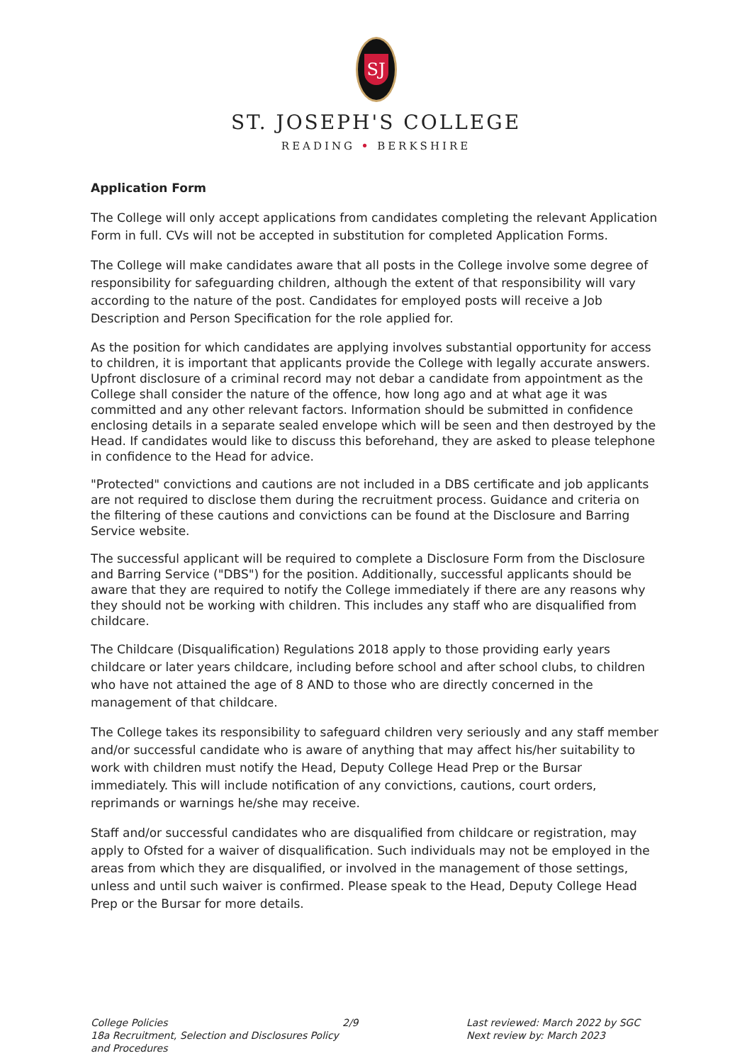SJ
ST. JOSEPH'S COLLEGE
READING • BERKSHIRE
Application Form
The College will only accept applications from candidates completing the relevant Application Form in full. CVs will not be accepted in substitution for completed Application Forms.
The College will make candidates aware that all posts in the College involve some degree of responsibility for safeguarding children, although the extent of that responsibility will vary according to the nature of the post. Candidates for employed posts will receive a Job Description and Person Specification for the role applied for.
As the position for which candidates are applying involves substantial opportunity for access to children, it is important that applicants provide the College with legally accurate answers. Upfront disclosure of a criminal record may not debar a candidate from appointment as the College shall consider the nature of the offence, how long ago and at what age it was committed and any other relevant factors. Information should be submitted in confidence enclosing details in a separate sealed envelope which will be seen and then destroyed by the Head. If candidates would like to discuss this beforehand, they are asked to please telephone in confidence to the Head for advice.
"Protected" convictions and cautions are not included in a DBS certificate and job applicants are not required to disclose them during the recruitment process. Guidance and criteria on the filtering of these cautions and convictions can be found at the Disclosure and Barring Service website.
The successful applicant will be required to complete a Disclosure Form from the Disclosure and Barring Service ("DBS") for the position. Additionally, successful applicants should be aware that they are required to notify the College immediately if there are any reasons why they should not be working with children. This includes any staff who are disqualified from childcare.
The Childcare (Disqualification) Regulations 2018 apply to those providing early years childcare or later years childcare, including before school and after school clubs, to children who have not attained the age of 8 AND to those who are directly concerned in the management of that childcare.
The College takes its responsibility to safeguard children very seriously and any staff member and/or successful candidate who is aware of anything that may affect his/her suitability to work with children must notify the Head, Deputy College Head Prep or the Bursar immediately. This will include notification of any convictions, cautions, court orders, reprimands or warnings he/she may receive.
Staff and/or successful candidates who are disqualified from childcare or registration, may apply to Ofsted for a waiver of disqualification. Such individuals may not be employed in the areas from which they are disqualified, or involved in the management of those settings, unless and until such waiver is confirmed. Please speak to the Head, Deputy College Head Prep or the Bursar for more details.
College Policies
18a Recruitment, Selection and Disclosures Policy and Procedures
2/9 Last reviewed: March 2022 by SGC
Next review by: March 2023